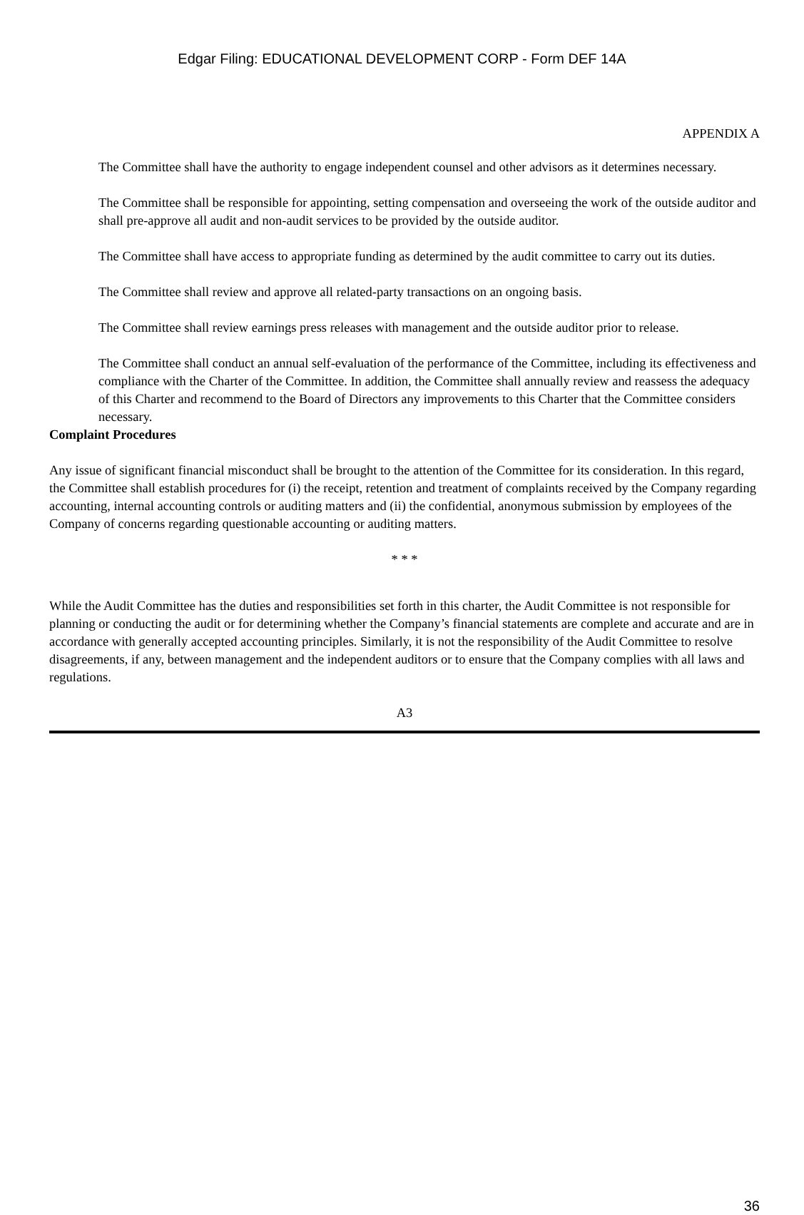Edgar Filing: EDUCATIONAL DEVELOPMENT CORP - Form DEF 14A
APPENDIX A
The Committee shall have the authority to engage independent counsel and other advisors as it determines necessary.
The Committee shall be responsible for appointing, setting compensation and overseeing the work of the outside auditor and shall pre-approve all audit and non-audit services to be provided by the outside auditor.
The Committee shall have access to appropriate funding as determined by the audit committee to carry out its duties.
The Committee shall review and approve all related-party transactions on an ongoing basis.
The Committee shall review earnings press releases with management and the outside auditor prior to release.
The Committee shall conduct an annual self-evaluation of the performance of the Committee, including its effectiveness and compliance with the Charter of the Committee. In addition, the Committee shall annually review and reassess the adequacy of this Charter and recommend to the Board of Directors any improvements to this Charter that the Committee considers necessary.
Complaint Procedures
Any issue of significant financial misconduct shall be brought to the attention of the Committee for its consideration. In this regard, the Committee shall establish procedures for (i) the receipt, retention and treatment of complaints received by the Company regarding accounting, internal accounting controls or auditing matters and (ii) the confidential, anonymous submission by employees of the Company of concerns regarding questionable accounting or auditing matters.
* * *
While the Audit Committee has the duties and responsibilities set forth in this charter, the Audit Committee is not responsible for planning or conducting the audit or for determining whether the Company’s financial statements are complete and accurate and are in accordance with generally accepted accounting principles. Similarly, it is not the responsibility of the Audit Committee to resolve disagreements, if any, between management and the independent auditors or to ensure that the Company complies with all laws and regulations.
A3
36